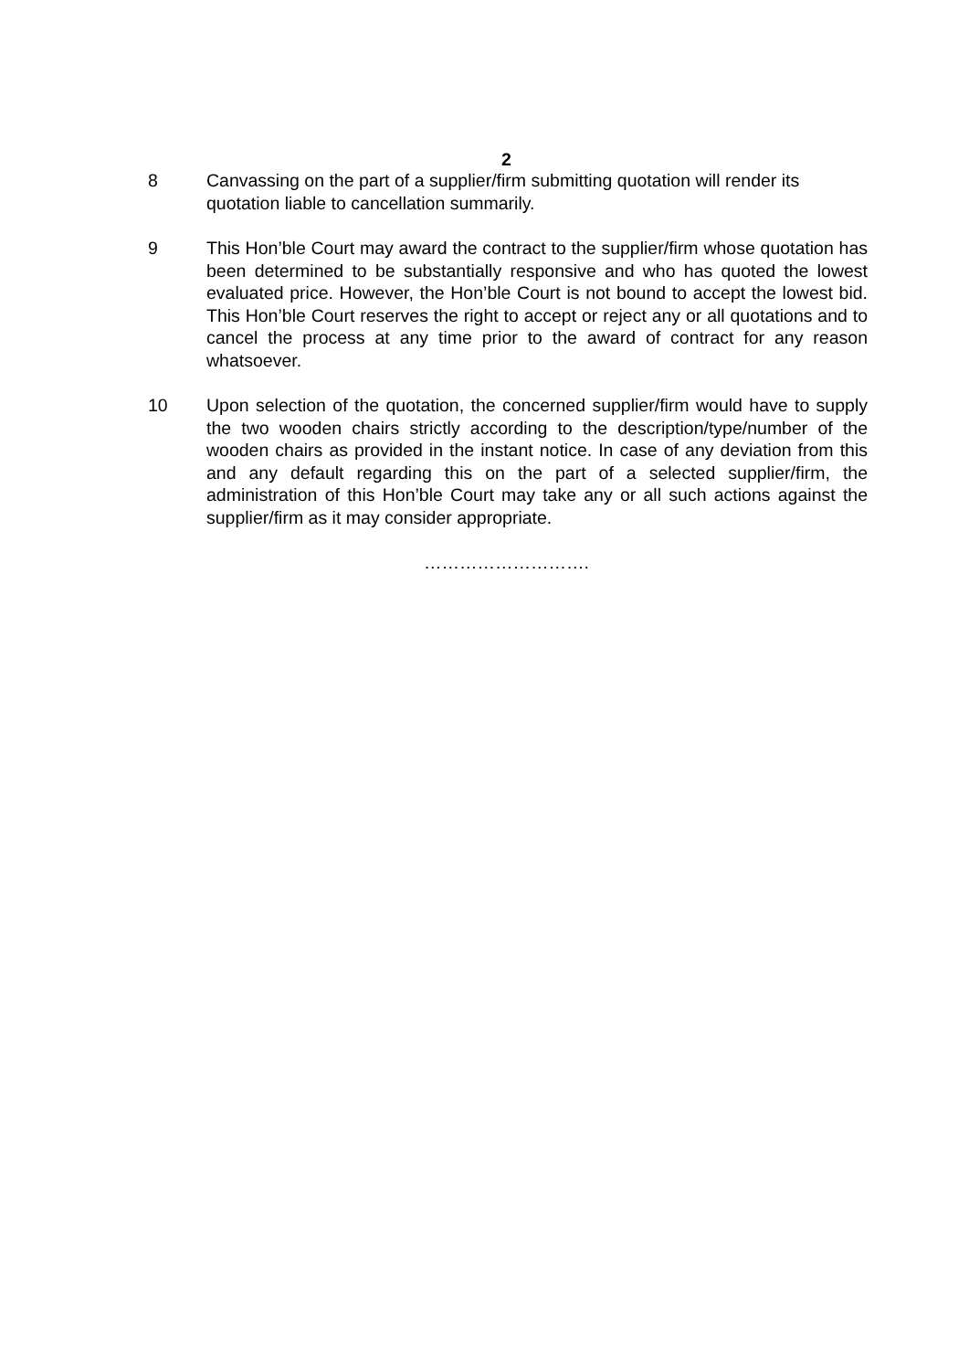2
8 Canvassing on the part of a supplier/firm submitting quotation will render its quotation liable to cancellation summarily.
9 This Hon’ble Court may award the contract to the supplier/firm whose quotation has been determined to be substantially responsive and who has quoted the lowest evaluated price. However, the Hon’ble Court is not bound to accept the lowest bid. This Hon’ble Court reserves the right to accept or reject any or all quotations and to cancel the process at any time prior to the award of contract for any reason whatsoever.
10 Upon selection of the quotation, the concerned supplier/firm would have to supply the two wooden chairs strictly according to the description/type/number of the wooden chairs as provided in the instant notice. In case of any deviation from this and any default regarding this on the part of a selected supplier/firm, the administration of this Hon’ble Court may take any or all such actions against the supplier/firm as it may consider appropriate.
……………………….